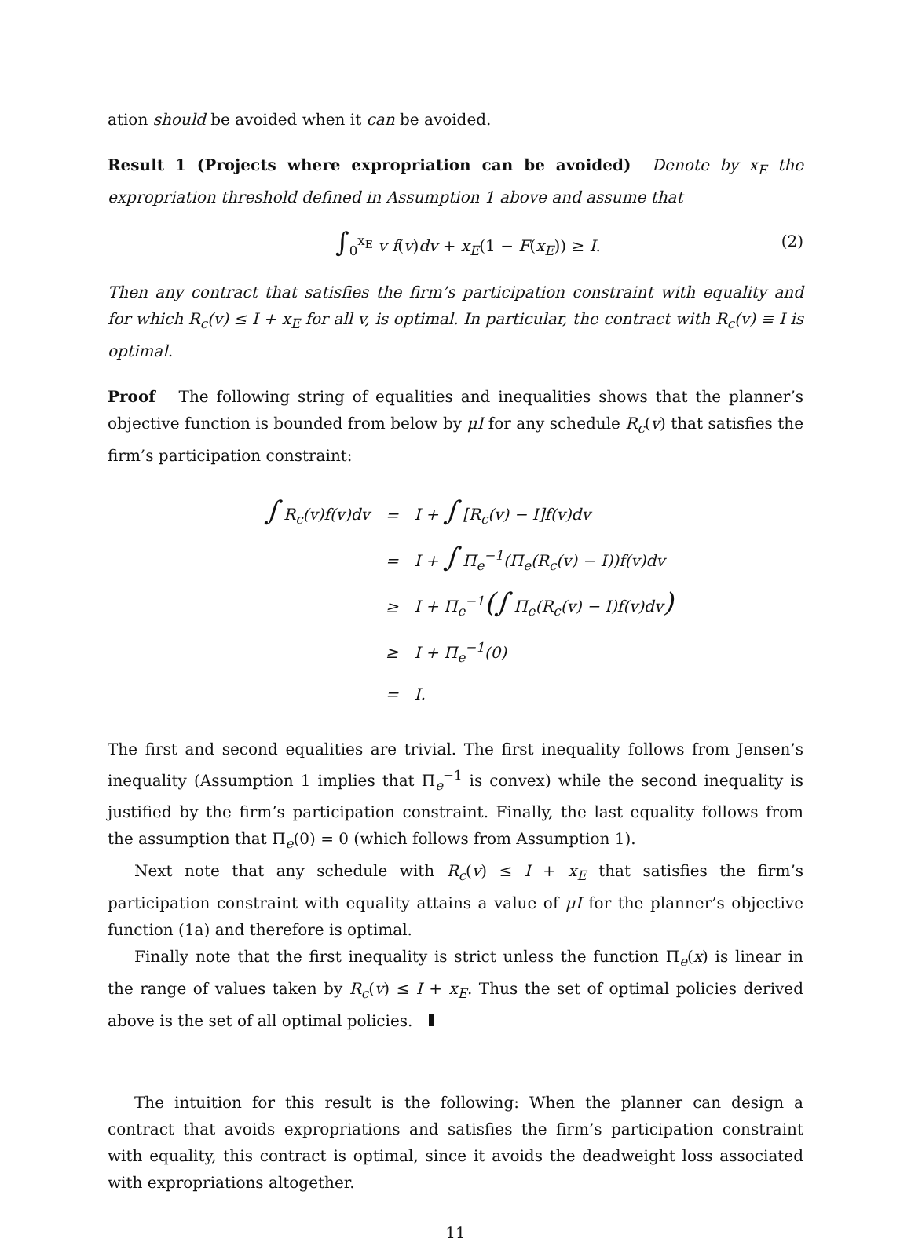ation should be avoided when it can be avoided.
Result 1 (Projects where expropriation can be avoided) Denote by x<sub>E</sub> the expropriation threshold defined in Assumption 1 above and assume that
∫<sub>0</sub><sup>x<sub>E</sub></sup> v f(v)dv + x<sub>E</sub>(1 − F(x<sub>E</sub>)) ≥ I. (2)
Then any contract that satisfies the firm’s participation constraint with equality and for which R<sub>c</sub>(v) ≤ I + x<sub>E</sub> for all v, is optimal. In particular, the contract with R<sub>c</sub>(v) ≡ I is optimal.
Proof The following string of equalities and inequalities shows that the planner’s objective function is bounded from below by μI for any schedule R<sub>c</sub>(v) that satisfies the firm’s participation constraint:
| ∫ R<sub>c</sub>(v)f(v)dv | = | I + ∫ [R<sub>c</sub>(v) − I]f(v)dv |
| | = | I + ∫ Π<sub>e</sub><sup>−1</sup>(Π<sub>e</sub>(R<sub>c</sub>(v) − I))f(v)dv |
| | ≥ | I + Π<sub>e</sub><sup>−1</sup> (∫ Π<sub>e</sub>(R<sub>c</sub>(v) − I)f(v)dv ) |
| | ≥ | I + Π<sub>e</sub><sup>−1</sup>(0) |
| | = | I. |
The first and second equalities are trivial. The first inequality follows from Jensen’s inequality (Assumption 1 implies that Π<sub>e</sub><sup>−1</sup> is convex) while the second inequality is justified by the firm’s participation constraint. Finally, the last equality follows from the assumption that Π<sub>e</sub>(0) = 0 (which follows from Assumption 1).
Next note that any schedule with R<sub>c</sub>(v) ≤ I + x<sub>E</sub> that satisfies the firm’s participation constraint with equality attains a value of μI for the planner’s objective function (1a) and therefore is optimal.
Finally note that the first inequality is strict unless the function Π<sub>e</sub>(x) is linear in the range of values taken by R<sub>c</sub>(v) ≤ I + x<sub>E</sub>. Thus the set of optimal policies derived above is the set of all optimal policies.
The intuition for this result is the following: When the planner can design a contract that avoids expropriations and satisfies the firm’s participation constraint with equality, this contract is optimal, since it avoids the deadweight loss associated with expropriations altogether.
11